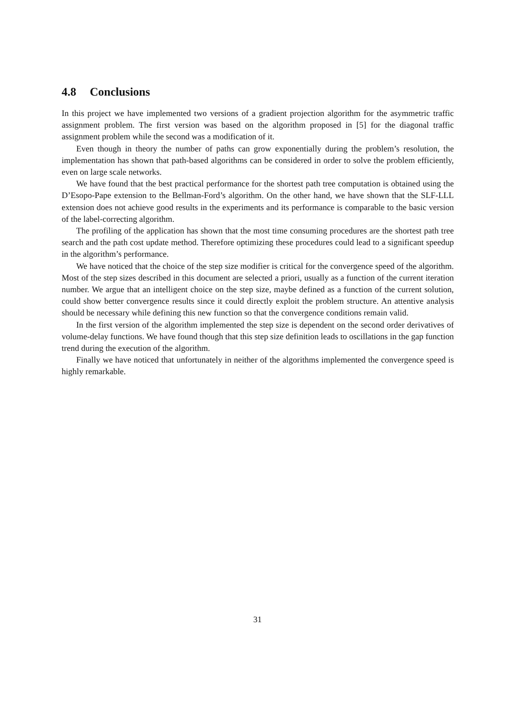4.8 Conclusions
In this project we have implemented two versions of a gradient projection algorithm for the asymmetric traffic assignment problem. The first version was based on the algorithm proposed in [5] for the diagonal traffic assignment problem while the second was a modification of it.
Even though in theory the number of paths can grow exponentially during the problem’s resolution, the implementation has shown that path-based algorithms can be considered in order to solve the problem efficiently, even on large scale networks.
We have found that the best practical performance for the shortest path tree computation is obtained using the D’Esopo-Pape extension to the Bellman-Ford’s algorithm. On the other hand, we have shown that the SLF-LLL extension does not achieve good results in the experiments and its performance is comparable to the basic version of the label-correcting algorithm.
The profiling of the application has shown that the most time consuming procedures are the shortest path tree search and the path cost update method. Therefore optimizing these procedures could lead to a significant speedup in the algorithm’s performance.
We have noticed that the choice of the step size modifier is critical for the convergence speed of the algorithm. Most of the step sizes described in this document are selected a priori, usually as a function of the current iteration number. We argue that an intelligent choice on the step size, maybe defined as a function of the current solution, could show better convergence results since it could directly exploit the problem structure. An attentive analysis should be necessary while defining this new function so that the convergence conditions remain valid.
In the first version of the algorithm implemented the step size is dependent on the second order derivatives of volume-delay functions. We have found though that this step size definition leads to oscillations in the gap function trend during the execution of the algorithm.
Finally we have noticed that unfortunately in neither of the algorithms implemented the convergence speed is highly remarkable.
31